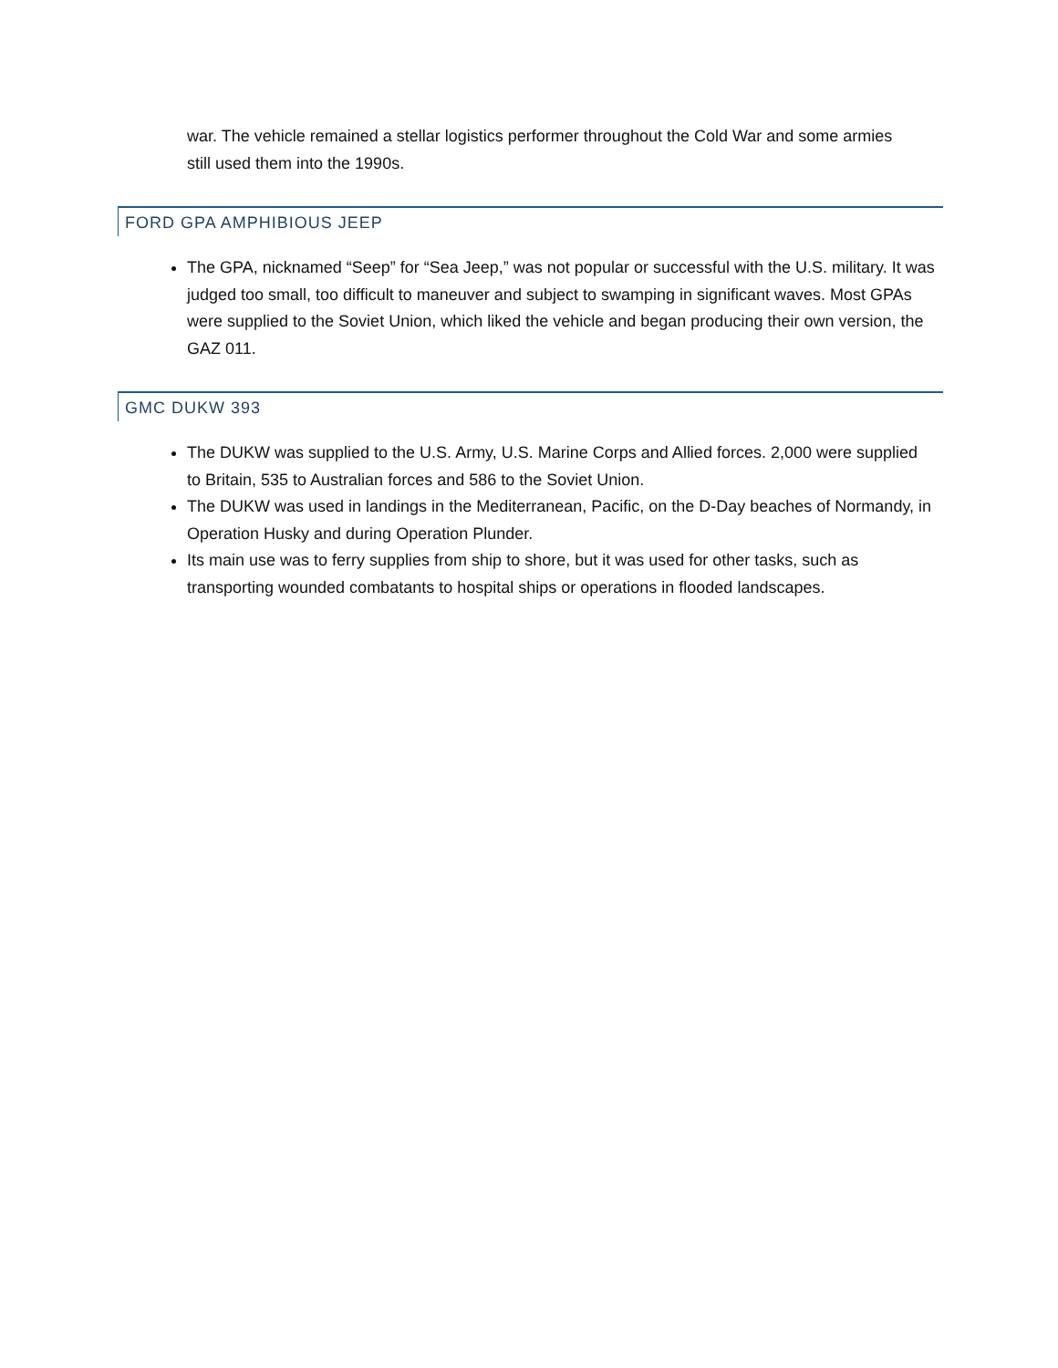war. The vehicle remained a stellar logistics performer throughout the Cold War and some armies still used them into the 1990s.
FORD GPA AMPHIBIOUS JEEP
The GPA, nicknamed “Seep” for “Sea Jeep,” was not popular or successful with the U.S. military. It was judged too small, too difficult to maneuver and subject to swamping in significant waves. Most GPAs were supplied to the Soviet Union, which liked the vehicle and began producing their own version, the GAZ 011.
GMC DUKW 393
The DUKW was supplied to the U.S. Army, U.S. Marine Corps and Allied forces. 2,000 were supplied to Britain, 535 to Australian forces and 586 to the Soviet Union.
The DUKW was used in landings in the Mediterranean, Pacific, on the D-Day beaches of Normandy, in Operation Husky and during Operation Plunder.
Its main use was to ferry supplies from ship to shore, but it was used for other tasks, such as transporting wounded combatants to hospital ships or operations in flooded landscapes.